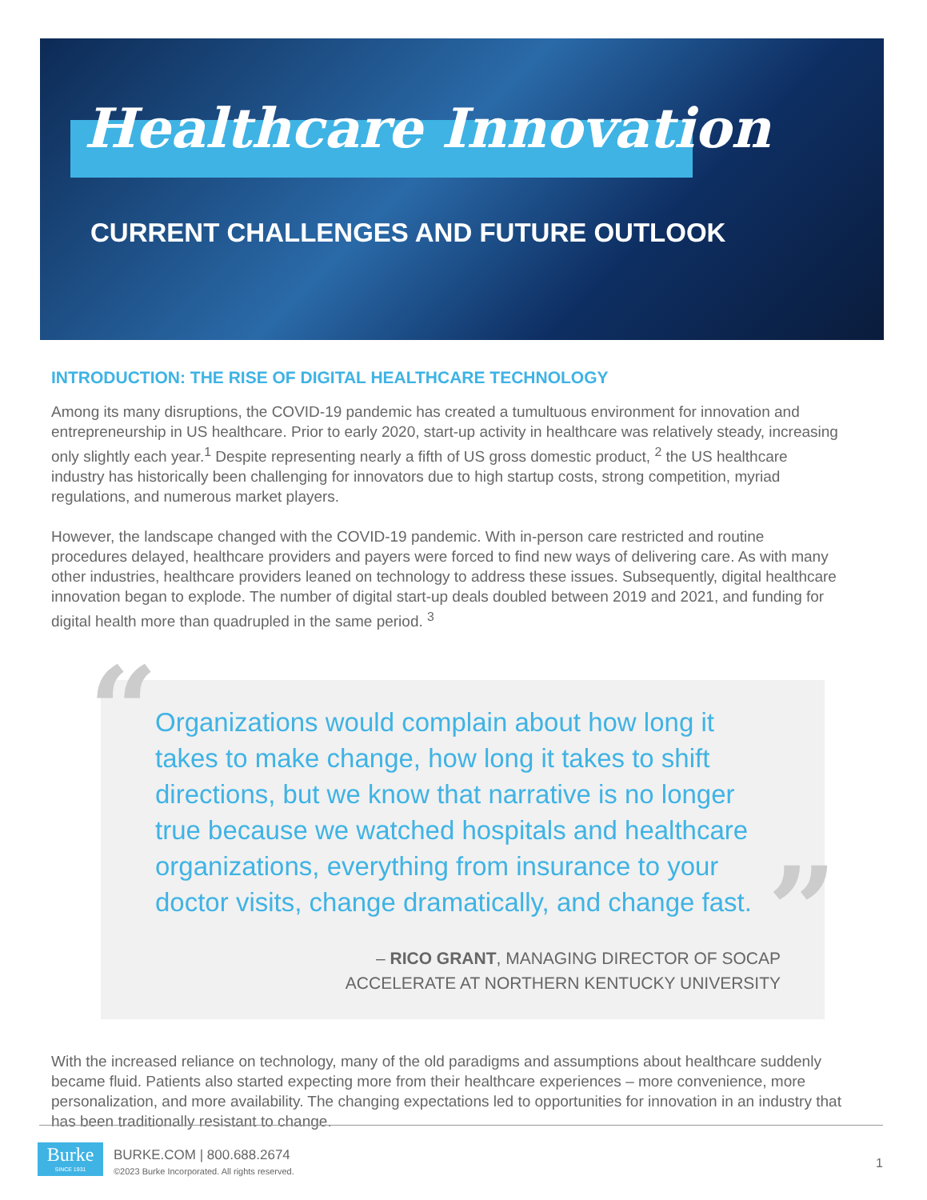Healthcare Innovation
CURRENT CHALLENGES AND FUTURE OUTLOOK
INTRODUCTION: THE RISE OF DIGITAL HEALTHCARE TECHNOLOGY
Among its many disruptions, the COVID-19 pandemic has created a tumultuous environment for innovation and entrepreneurship in US healthcare. Prior to early 2020, start-up activity in healthcare was relatively steady, increasing only slightly each year.<sup>1</sup> Despite representing nearly a fifth of US gross domestic product, <sup>2</sup> the US healthcare industry has historically been challenging for innovators due to high startup costs, strong competition, myriad regulations, and numerous market players.
However, the landscape changed with the COVID-19 pandemic. With in-person care restricted and routine procedures delayed, healthcare providers and payers were forced to find new ways of delivering care. As with many other industries, healthcare providers leaned on technology to address these issues. Subsequently, digital healthcare innovation began to explode. The number of digital start-up deals doubled between 2019 and 2021, and funding for digital health more than quadrupled in the same period. <sup>3</sup>
“
Organizations would complain about how long it takes to make change, how long it takes to shift directions, but we know that narrative is no longer true because we watched hospitals and healthcare organizations, everything from insurance to your doctor visits, change dramatically, and change fast.
”
– RICO GRANT, MANAGING DIRECTOR OF SOCAP
ACCELERATE AT NORTHERN KENTUCKY UNIVERSITY
With the increased reliance on technology, many of the old paradigms and assumptions about healthcare suddenly became fluid. Patients also started expecting more from their healthcare experiences – more convenience, more personalization, and more availability. The changing expectations led to opportunities for innovation in an industry that has been traditionally resistant to change.
Burke
SINCE 1931
BURKE.COM | 800.688.2674
©2023 Burke Incorporated. All rights reserved.
1